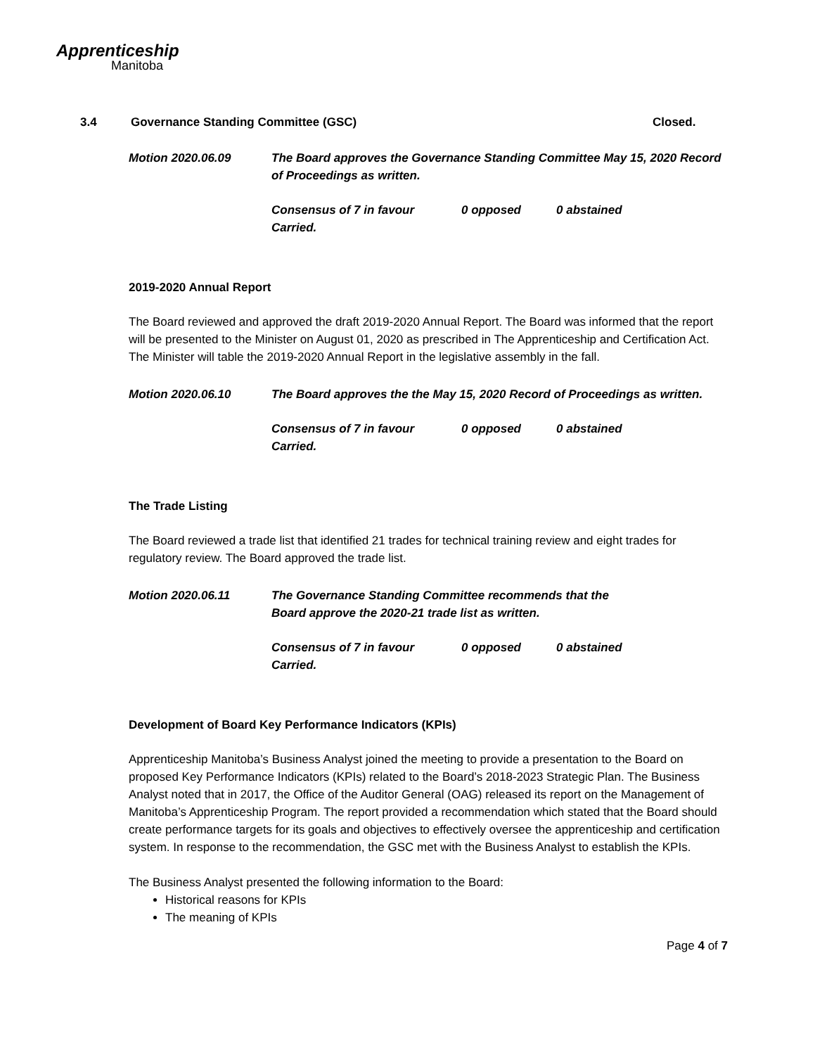Apprenticeship
Manitoba
3.4 Governance Standing Committee (GSC) Closed.
Motion 2020.06.09 The Board approves the Governance Standing Committee May 15, 2020 Record of Proceedings as written.
Consensus of 7 in favour 0 opposed 0 abstained
Carried.
2019-2020 Annual Report
The Board reviewed and approved the draft 2019-2020 Annual Report. The Board was informed that the report will be presented to the Minister on August 01, 2020 as prescribed in The Apprenticeship and Certification Act. The Minister will table the 2019-2020 Annual Report in the legislative assembly in the fall.
Motion 2020.06.10 The Board approves the the May 15, 2020 Record of Proceedings as written.
Consensus of 7 in favour 0 opposed 0 abstained
Carried.
The Trade Listing
The Board reviewed a trade list that identified 21 trades for technical training review and eight trades for regulatory review. The Board approved the trade list.
Motion 2020.06.11 The Governance Standing Committee recommends that the
Board approve the 2020-21 trade list as written.
Consensus of 7 in favour 0 opposed 0 abstained
Carried.
Development of Board Key Performance Indicators (KPIs)
Apprenticeship Manitoba’s Business Analyst joined the meeting to provide a presentation to the Board on proposed Key Performance Indicators (KPIs) related to the Board’s 2018-2023 Strategic Plan. The Business Analyst noted that in 2017, the Office of the Auditor General (OAG) released its report on the Management of Manitoba’s Apprenticeship Program. The report provided a recommendation which stated that the Board should create performance targets for its goals and objectives to effectively oversee the apprenticeship and certification system. In response to the recommendation, the GSC met with the Business Analyst to establish the KPIs.
The Business Analyst presented the following information to the Board:
Historical reasons for KPIs
The meaning of KPIs
Page 4 of 7